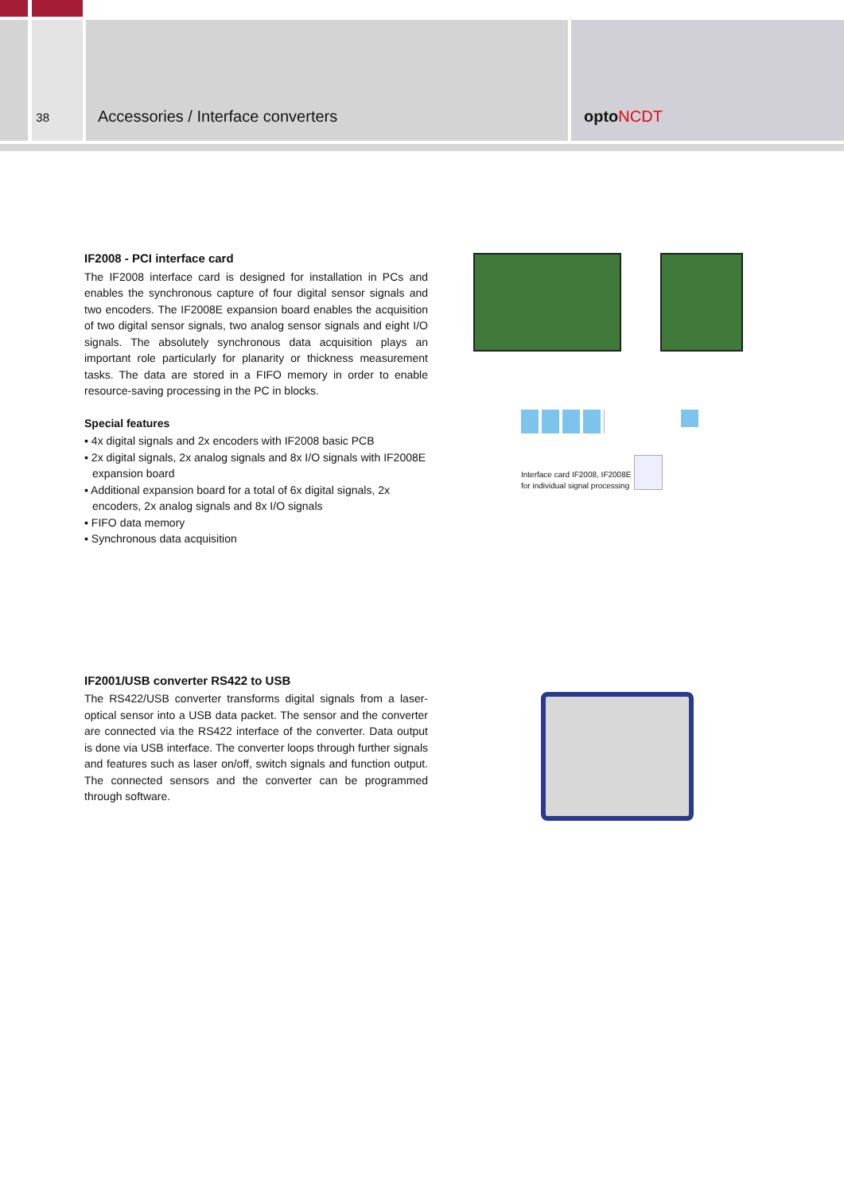38 Accessories / Interface converters optoNCDT
IF2008 - PCI interface card
The IF2008 interface card is designed for installation in PCs and enables the synchronous capture of four digital sensor signals and two encoders. The IF2008E expansion board enables the acquisition of two digital sensor signals, two analog sensor signals and eight I/O signals. The absolutely synchronous data acquisition plays an important role particularly for planarity or thickness measurement tasks. The data are stored in a FIFO memory in order to enable resource-saving processing in the PC in blocks.
Special features
▪ 4x digital signals and 2x encoders with IF2008 basic PCB
▪ 2x digital signals, 2x analog signals and 8x I/O signals with IF2008E expansion board
▪ Additional expansion board for a total of 6x digital signals, 2x encoders, 2x analog signals and 8x I/O signals
▪ FIFO data memory
▪ Synchronous data acquisition
IF2001/USB converter RS422 to USB
The RS422/USB converter transforms digital signals from a laser-optical sensor into a USB data packet. The sensor and the converter are connected via the RS422 interface of the converter. Data output is done via USB interface. The converter loops through further signals and features such as laser on/off, switch signals and function output. The connected sensors and the converter can be programmed through software.
Interface card IF2008, IF2008E
for individual signal processing